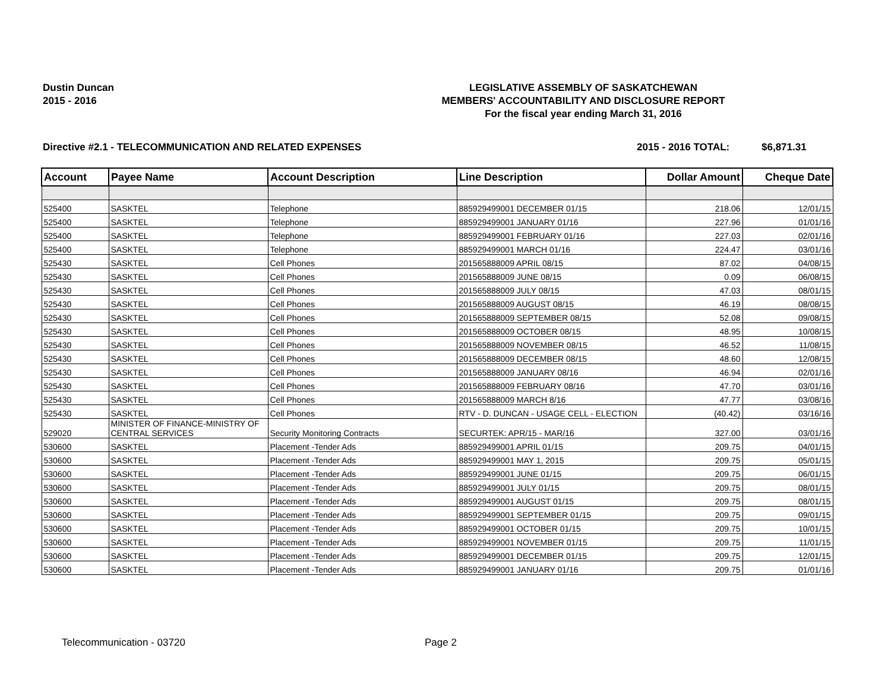Dustin Duncan
2015 - 2016
LEGISLATIVE ASSEMBLY OF SASKATCHEWAN
MEMBERS' ACCOUNTABILITY AND DISCLOSURE REPORT
For the fiscal year ending March 31, 2016
Directive #2.1 - TELECOMMUNICATION AND RELATED EXPENSES 2015 - 2016 TOTAL: $6,871.31
| Account | Payee Name | Account Description | Line Description | Dollar Amount | Cheque Date |
| --- | --- | --- | --- | --- | --- |
| 525400 | SASKTEL | Telephone | 885929499001 DECEMBER 01/15 | 218.06 | 12/01/15 |
| 525400 | SASKTEL | Telephone | 885929499001 JANUARY 01/16 | 227.96 | 01/01/16 |
| 525400 | SASKTEL | Telephone | 885929499001 FEBRUARY 01/16 | 227.03 | 02/01/16 |
| 525400 | SASKTEL | Telephone | 885929499001 MARCH 01/16 | 224.47 | 03/01/16 |
| 525430 | SASKTEL | Cell Phones | 201565888009 APRIL 08/15 | 87.02 | 04/08/15 |
| 525430 | SASKTEL | Cell Phones | 201565888009 JUNE 08/15 | 0.09 | 06/08/15 |
| 525430 | SASKTEL | Cell Phones | 201565888009 JULY 08/15 | 47.03 | 08/01/15 |
| 525430 | SASKTEL | Cell Phones | 201565888009 AUGUST 08/15 | 46.19 | 08/08/15 |
| 525430 | SASKTEL | Cell Phones | 201565888009 SEPTEMBER 08/15 | 52.08 | 09/08/15 |
| 525430 | SASKTEL | Cell Phones | 201565888009 OCTOBER 08/15 | 48.95 | 10/08/15 |
| 525430 | SASKTEL | Cell Phones | 201565888009 NOVEMBER 08/15 | 46.52 | 11/08/15 |
| 525430 | SASKTEL | Cell Phones | 201565888009 DECEMBER 08/15 | 48.60 | 12/08/15 |
| 525430 | SASKTEL | Cell Phones | 201565888009 JANUARY 08/16 | 46.94 | 02/01/16 |
| 525430 | SASKTEL | Cell Phones | 201565888009 FEBRUARY 08/16 | 47.70 | 03/01/16 |
| 525430 | SASKTEL | Cell Phones | 201565888009 MARCH 8/16 | 47.77 | 03/08/16 |
| 525430 | SASKTEL | Cell Phones | RTV - D. DUNCAN - USAGE CELL - ELECTION | (40.42) | 03/16/16 |
| 529020 | MINISTER OF FINANCE-MINISTRY OF CENTRAL SERVICES | Security Monitoring Contracts | SECURTEK: APR/15 - MAR/16 | 327.00 | 03/01/16 |
| 530600 | SASKTEL | Placement -Tender Ads | 885929499001 APRIL 01/15 | 209.75 | 04/01/15 |
| 530600 | SASKTEL | Placement -Tender Ads | 885929499001 MAY 1, 2015 | 209.75 | 05/01/15 |
| 530600 | SASKTEL | Placement -Tender Ads | 885929499001 JUNE 01/15 | 209.75 | 06/01/15 |
| 530600 | SASKTEL | Placement -Tender Ads | 885929499001 JULY 01/15 | 209.75 | 08/01/15 |
| 530600 | SASKTEL | Placement -Tender Ads | 885929499001 AUGUST 01/15 | 209.75 | 08/01/15 |
| 530600 | SASKTEL | Placement -Tender Ads | 885929499001 SEPTEMBER 01/15 | 209.75 | 09/01/15 |
| 530600 | SASKTEL | Placement -Tender Ads | 885929499001 OCTOBER 01/15 | 209.75 | 10/01/15 |
| 530600 | SASKTEL | Placement -Tender Ads | 885929499001 NOVEMBER 01/15 | 209.75 | 11/01/15 |
| 530600 | SASKTEL | Placement -Tender Ads | 885929499001 DECEMBER 01/15 | 209.75 | 12/01/15 |
| 530600 | SASKTEL | Placement -Tender Ads | 885929499001 JANUARY 01/16 | 209.75 | 01/01/16 |
Telecommunication - 03720 Page 2